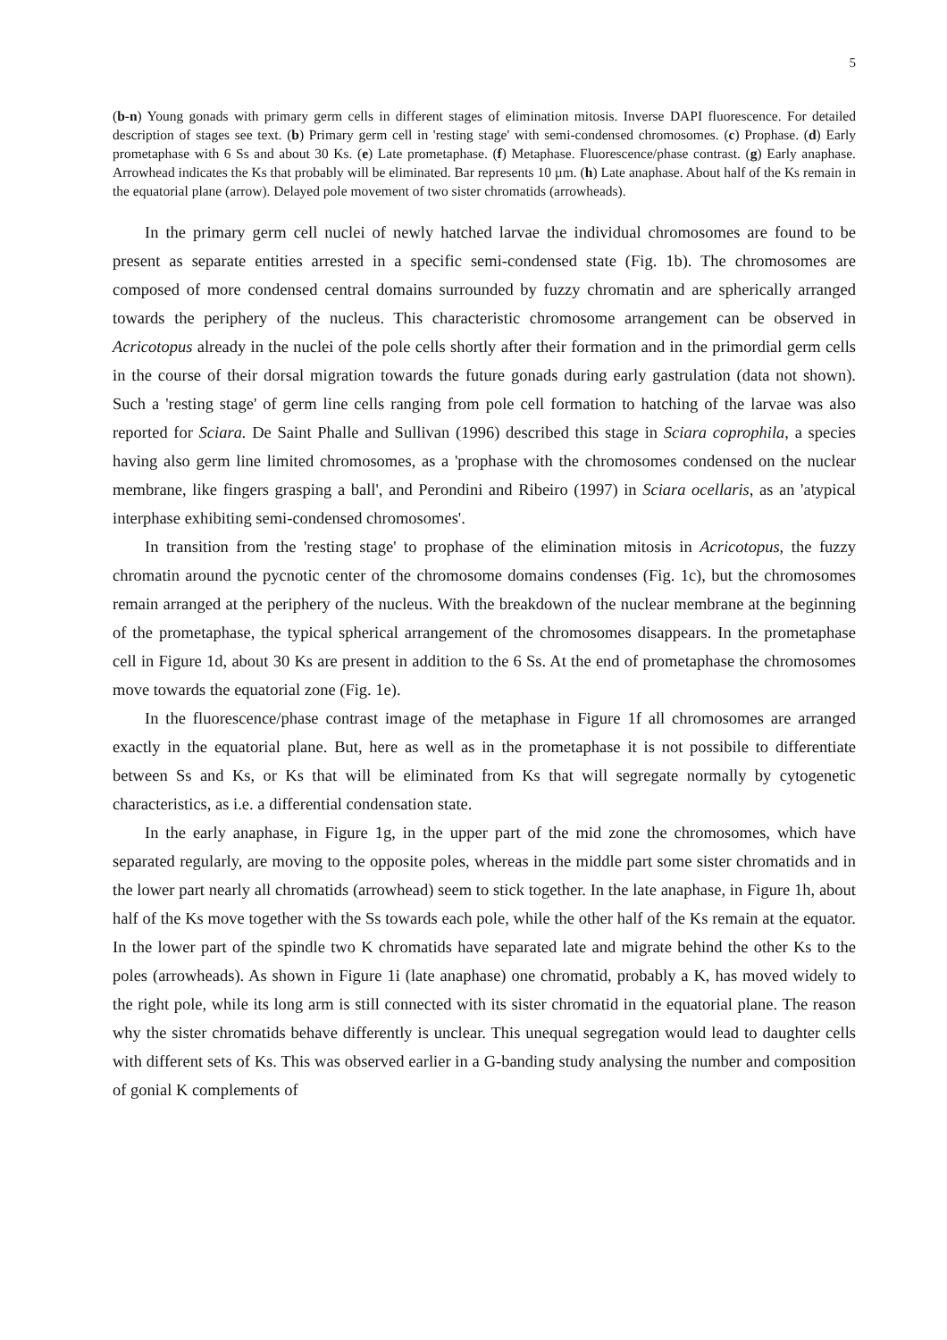5
(b-n) Young gonads with primary germ cells in different stages of elimination mitosis. Inverse DAPI fluorescence. For detailed description of stages see text. (b) Primary germ cell in 'resting stage' with semi-condensed chromosomes. (c) Prophase. (d) Early prometaphase with 6 Ss and about 30 Ks. (e) Late prometaphase. (f) Metaphase. Fluorescence/phase contrast. (g) Early anaphase. Arrowhead indicates the Ks that probably will be eliminated. Bar represents 10 µm. (h) Late anaphase. About half of the Ks remain in the equatorial plane (arrow). Delayed pole movement of two sister chromatids (arrowheads).
In the primary germ cell nuclei of newly hatched larvae the individual chromosomes are found to be present as separate entities arrested in a specific semi-condensed state (Fig. 1b). The chromosomes are composed of more condensed central domains surrounded by fuzzy chromatin and are spherically arranged towards the periphery of the nucleus. This characteristic chromosome arrangement can be observed in Acricotopus already in the nuclei of the pole cells shortly after their formation and in the primordial germ cells in the course of their dorsal migration towards the future gonads during early gastrulation (data not shown). Such a 'resting stage' of germ line cells ranging from pole cell formation to hatching of the larvae was also reported for Sciara. De Saint Phalle and Sullivan (1996) described this stage in Sciara coprophila, a species having also germ line limited chromosomes, as a 'prophase with the chromosomes condensed on the nuclear membrane, like fingers grasping a ball', and Perondini and Ribeiro (1997) in Sciara ocellaris, as an 'atypical interphase exhibiting semi-condensed chromosomes'.
In transition from the 'resting stage' to prophase of the elimination mitosis in Acricotopus, the fuzzy chromatin around the pycnotic center of the chromosome domains condenses (Fig. 1c), but the chromosomes remain arranged at the periphery of the nucleus. With the breakdown of the nuclear membrane at the beginning of the prometaphase, the typical spherical arrangement of the chromosomes disappears. In the prometaphase cell in Figure 1d, about 30 Ks are present in addition to the 6 Ss. At the end of prometaphase the chromosomes move towards the equatorial zone (Fig. 1e).
In the fluorescence/phase contrast image of the metaphase in Figure 1f all chromosomes are arranged exactly in the equatorial plane. But, here as well as in the prometaphase it is not possibile to differentiate between Ss and Ks, or Ks that will be eliminated from Ks that will segregate normally by cytogenetic characteristics, as i.e. a differential condensation state.
In the early anaphase, in Figure 1g, in the upper part of the mid zone the chromosomes, which have separated regularly, are moving to the opposite poles, whereas in the middle part some sister chromatids and in the lower part nearly all chromatids (arrowhead) seem to stick together. In the late anaphase, in Figure 1h, about half of the Ks move together with the Ss towards each pole, while the other half of the Ks remain at the equator. In the lower part of the spindle two K chromatids have separated late and migrate behind the other Ks to the poles (arrowheads). As shown in Figure 1i (late anaphase) one chromatid, probably a K, has moved widely to the right pole, while its long arm is still connected with its sister chromatid in the equatorial plane. The reason why the sister chromatids behave differently is unclear. This unequal segregation would lead to daughter cells with different sets of Ks. This was observed earlier in a G-banding study analysing the number and composition of gonial K complements of